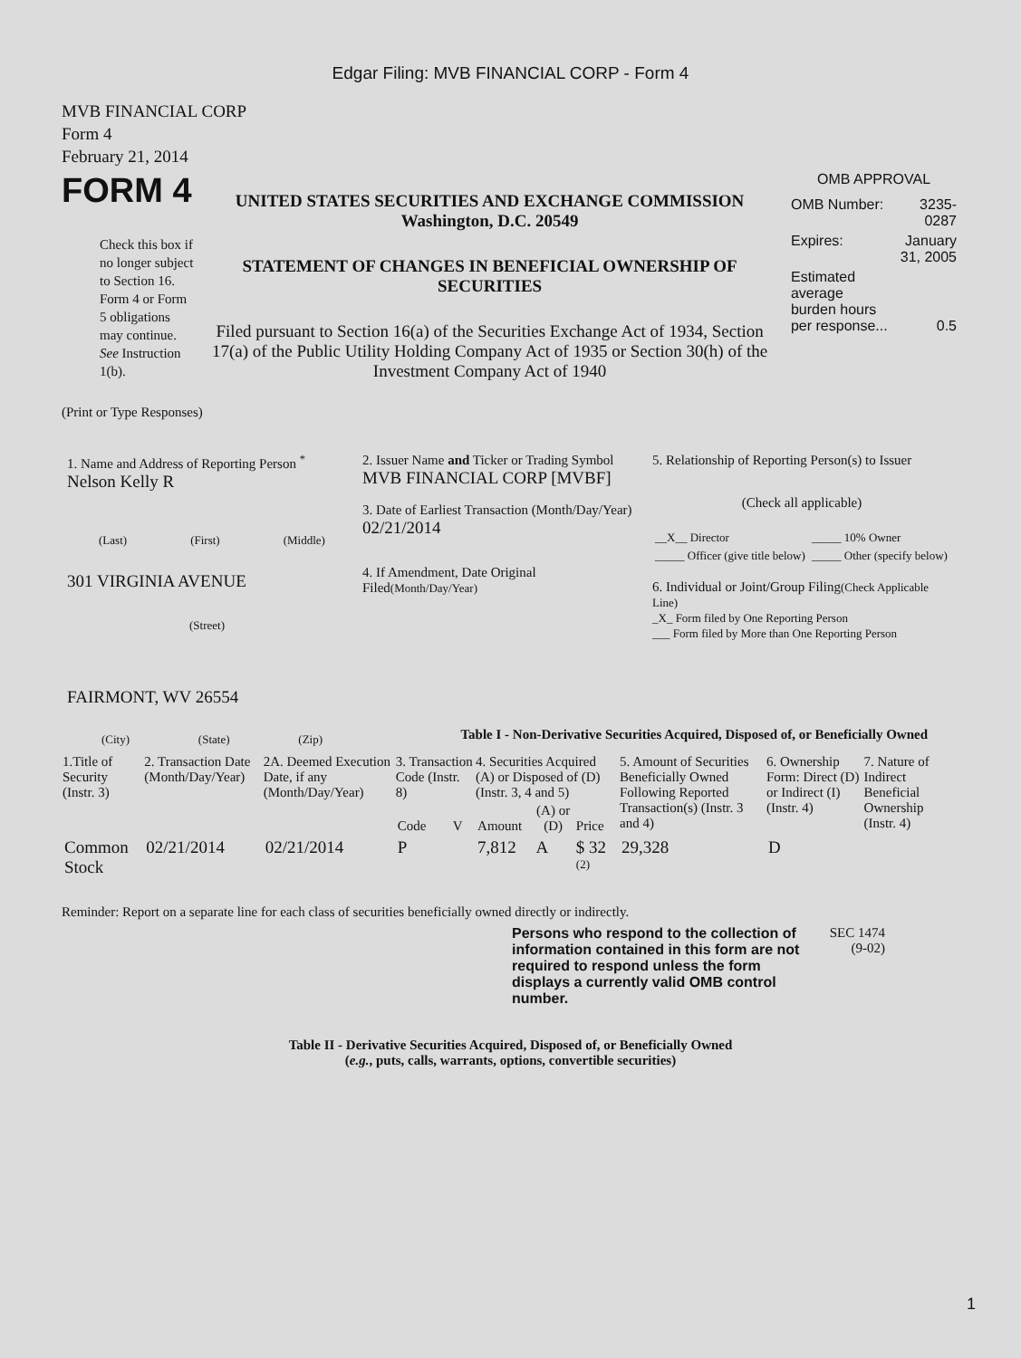Edgar Filing: MVB FINANCIAL CORP - Form 4
MVB FINANCIAL CORP
Form 4
February 21, 2014
FORM 4
Check this box if no longer subject to Section 16. Form 4 or Form 5 obligations may continue. See Instruction 1(b).
UNITED STATES SECURITIES AND EXCHANGE COMMISSION
Washington, D.C. 20549
STATEMENT OF CHANGES IN BENEFICIAL OWNERSHIP OF SECURITIES
Filed pursuant to Section 16(a) of the Securities Exchange Act of 1934, Section 17(a) of the Public Utility Holding Company Act of 1935 or Section 30(h) of the Investment Company Act of 1940
OMB APPROVAL
| OMB Number: | 3235-0287 |
| Expires: | January 31, 2005 |
| Estimated average burden hours per response... | 0.5 |
(Print or Type Responses)
1. Name and Address of Reporting Person <sup>*</sup>
Nelson Kelly R
(Last) (First) (Middle)
301 VIRGINIA AVENUE
(Street)
FAIRMONT, WV 26554
(City) (State) (Zip)
2. Issuer Name and Ticker or Trading Symbol
MVB FINANCIAL CORP [MVBF]
3. Date of Earliest Transaction (Month/Day/Year)
02/21/2014
4. If Amendment, Date Original Filed(Month/Day/Year)
5. Relationship of Reporting Person(s) to Issuer
(Check all applicable)
| __X__ Director | _____ 10% Owner |
| _____ Officer (give title below) | _____ Other (specify below) |
6. Individual or Joint/Group Filing(Check Applicable Line)
_X_ Form filed by One Reporting Person
___ Form filed by More than One Reporting Person
Table I - Non-Derivative Securities Acquired, Disposed of, or Beneficially Owned
| 1.Title of Security (Instr. 3) | 2. Transaction Date (Month/Day/Year) | 2A. Deemed Execution Date, if any (Month/Day/Year) | 3. Transaction Code (Instr. 8) | | 4. Securities Acquired (A) or Disposed of (D) (Instr. 3, 4 and 5) | | | 5. Amount of Securities Beneficially Owned Following Reported Transaction(s) (Instr. 3 and 4) | 6. Ownership Form: Direct (D) or Indirect (I) (Instr. 4) | 7. Nature of Indirect Beneficial Ownership (Instr. 4) |
| --- | --- | --- | --- | --- | --- | --- | --- | --- | --- | --- |
| | | | Code | V | Amount | (A) or (D) | Price | | | |
| Common Stock | 02/21/2014 | 02/21/2014 | P | | 7,812 | A | $ 32 <sup>(2)</sup> | 29,328 | D | |
Reminder: Report on a separate line for each class of securities beneficially owned directly or indirectly.
Persons who respond to the collection of information contained in this form are not required to respond unless the form displays a currently valid OMB control number.
SEC 1474 (9-02)
Table II - Derivative Securities Acquired, Disposed of, or Beneficially Owned
(e.g., puts, calls, warrants, options, convertible securities)
1